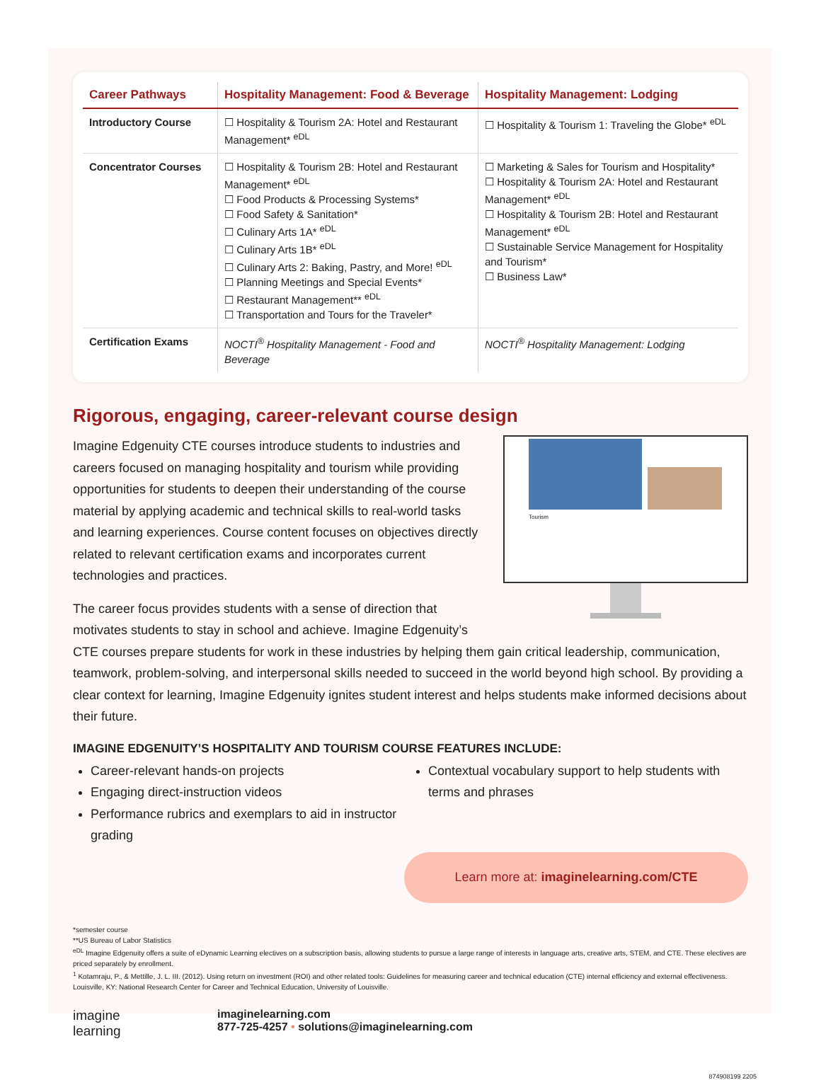| Career Pathways | Hospitality Management: Food & Beverage | Hospitality Management: Lodging |
| --- | --- | --- |
| Introductory Course | ☐ Hospitality & Tourism 2A: Hotel and Restaurant Management* <sup>eDL</sup> | ☐ Hospitality & Tourism 1: Traveling the Globe* <sup>eDL</sup> |
| Concentrator Courses | ☐ Hospitality & Tourism 2B: Hotel and Restaurant Management* <sup>eDL</sup> ☐ Food Products & Processing Systems* ☐ Food Safety & Sanitation* ☐ Culinary Arts 1A* <sup>eDL</sup> ☐ Culinary Arts 1B* <sup>eDL</sup> ☐ Culinary Arts 2: Baking, Pastry, and More! <sup>eDL</sup> ☐ Planning Meetings and Special Events* ☐ Restaurant Management** <sup>eDL</sup> ☐ Transportation and Tours for the Traveler* | ☐ Marketing & Sales for Tourism and Hospitality* ☐ Hospitality & Tourism 2A: Hotel and Restaurant Management* <sup>eDL</sup> ☐ Hospitality & Tourism 2B: Hotel and Restaurant Management* <sup>eDL</sup> ☐ Sustainable Service Management for Hospitality and Tourism* ☐ Business Law* |
| Certification Exams | NOCTI<sup>®</sup> Hospitality Management - Food and Beverage | NOCTI<sup>®</sup> Hospitality Management: Lodging |
Rigorous, engaging, career-relevant course design
Tourism
Imagine Edgenuity CTE courses introduce students to industries and careers focused on managing hospitality and tourism while providing opportunities for students to deepen their understanding of the course material by applying academic and technical skills to real-world tasks and learning experiences. Course content focuses on objectives directly related to relevant certification exams and incorporates current technologies and practices.
The career focus provides students with a sense of direction that motivates students to stay in school and achieve. Imagine Edgenuity’s CTE courses prepare students for work in these industries by helping them gain critical leadership, communication, teamwork, problem-solving, and interpersonal skills needed to succeed in the world beyond high school. By providing a clear context for learning, Imagine Edgenuity ignites student interest and helps students make informed decisions about their future.
IMAGINE EDGENUITY’S HOSPITALITY AND TOURISM COURSE FEATURES INCLUDE:
Career-relevant hands-on projects
Engaging direct-instruction videos
Performance rubrics and exemplars to aid in instructor grading
Contextual vocabulary support to help students with terms and phrases
Learn more at: imaginelearning.com/CTE
*semester course
**US Bureau of Labor Statistics
<sup>eDL</sup> Imagine Edgenuity offers a suite of eDynamic Learning electives on a subscription basis, allowing students to pursue a large range of interests in language arts, creative arts, STEM, and CTE. These electives are priced separately by enrollment.
<sup>1</sup> Kotamraju, P., & Mettille, J. L. III. (2012). Using return on investment (ROI) and other related tools: Guidelines for measuring career and technical education (CTE) internal efficiency and external effectiveness. Louisville, KY: National Research Center for Career and Technical Education, University of Louisville.
imagine
learning
imaginelearning.com
877-725-4257 • solutions@imaginelearning.com
874908199 2205